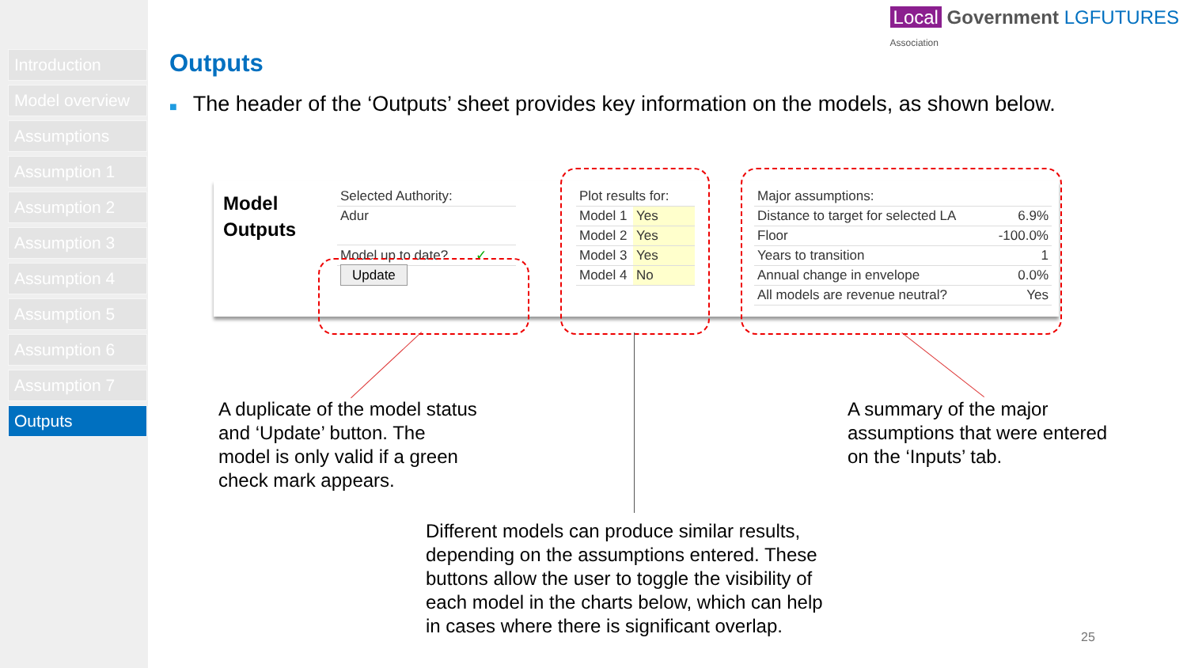Introduction
Model overview
Assumptions
Assumption 1
Assumption 2
Assumption 3
Assumption 4
Assumption 5
Assumption 6
Assumption 7
Outputs
Local Government LGFUTURES
Association
Outputs
■ The header of the ‘Outputs’ sheet provides key information on the models, as shown below.
Model
Outputs
| Selected Authority: |
| Adur |
| Model up to date? ✓ |
| Update |
| Plot results for: | |
| Model 1 | Yes |
| Model 2 | Yes |
| Model 3 | Yes |
| Model 4 | No |
| Major assumptions: | |
| Distance to target for selected LA | 6.9% |
| Floor | -100.0% |
| Years to transition | 1 |
| Annual change in envelope | 0.0% |
| All models are revenue neutral? | Yes |
A duplicate of the model status
and ‘Update’ button. The
model is only valid if a green
check mark appears.
A summary of the major
assumptions that were entered
on the ‘Inputs’ tab.
Different models can produce similar results,
depending on the assumptions entered. These
buttons allow the user to toggle the visibility of
each model in the charts below, which can help
in cases where there is significant overlap.
25